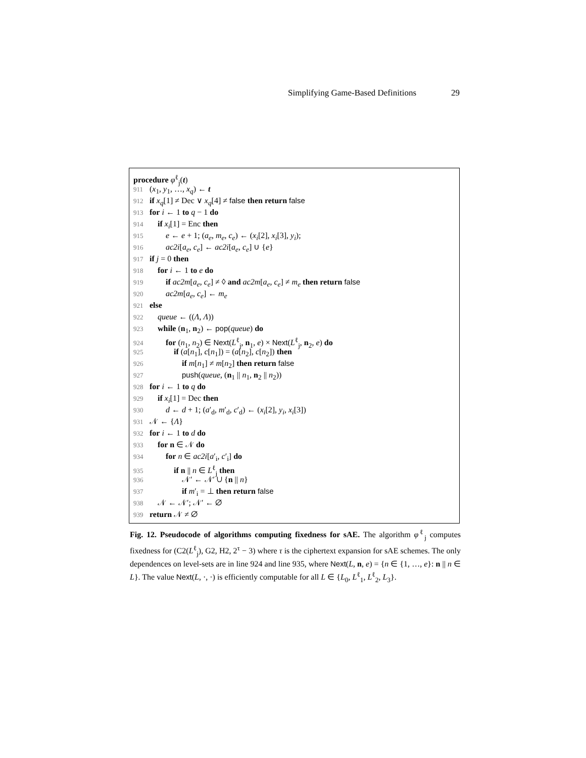Simplifying Game-Based Definitions 29
procedure φ<sup>ℓ</sup><sub>j</sub>(t)
911 (x<sub>1</sub>, y<sub>1</sub>, …, x<sub>q</sub>) ← t
912 if x<sub>q</sub>[1] ≠ Dec ∨ x<sub>q</sub>[4] ≠ false then return false
913 for i ← 1 to q − 1 do
914 if x<sub>i</sub>[1] = Enc then
915  e ← e + 1; (a<sub>e</sub>, m<sub>e</sub>, c<sub>e</sub>) ← (x<sub>i</sub>[2], x<sub>i</sub>[3], y<sub>i</sub>);
916  ac2i[a<sub>e</sub>, c<sub>e</sub>] ← ac2i[a<sub>e</sub>, c<sub>e</sub>] ∪ {e}
917 if j = 0 then
918 for i ← 1 to e do
919  if ac2m[a<sub>e</sub>, c<sub>e</sub>] ≠ ◊ and ac2m[a<sub>e</sub>, c<sub>e</sub>] ≠ m<sub>e</sub> then return false
920  ac2m[a<sub>e</sub>, c<sub>e</sub>] ← m<sub>e</sub>
921 else
922 queue ← ((Λ, Λ))
923 while (n<sub>1</sub>, n<sub>2</sub>) ← pop(queue) do
924  for (n<sub>1</sub>, n<sub>2</sub>) ∈ Next(L<sup>ℓ</sup><sub>j</sub>, n<sub>1</sub>, e) × Next(L<sup>ℓ</sup><sub>j</sub>, n<sub>2</sub>, e) do
925   if (a[n<sub>1</sub>], c[n<sub>1</sub>]) = (a[n<sub>2</sub>], c[n<sub>2</sub>]) then
926    if m[n<sub>1</sub>] ≠ m[n<sub>2</sub>] then return false
927    push(queue, (n<sub>1</sub> || n<sub>1</sub>, n<sub>2</sub> || n<sub>2</sub>))
928 for i ← 1 to q do
929 if x<sub>i</sub>[1] = Dec then
930  d ← d + 1; (a′<sub>d</sub>, m′<sub>d</sub>, c′<sub>d</sub>) ← (x<sub>i</sub>[2], y<sub>i</sub>, x<sub>i</sub>[3])
931 𝒩 ← {Λ}
932 for i ← 1 to d do
933 for n ∈ 𝒩 do
934  for n ∈ ac2i[a′<sub>i</sub>, c′<sub>i</sub>] do
935   if n || n ∈ L<sup>ℓ</sup><sub>j</sub> then
936    𝒩′ ← 𝒩′ ∪ {n || n}
937    if m′<sub>i</sub> = ⊥ then return false
938 𝒩 ← 𝒩′; 𝒩′ ← ∅
939 return 𝒩 ≠ ∅
Fig. 12. Pseudocode of algorithms computing fixedness for sAE. The algorithm φ<sup>ℓ</sup><sub>j</sub> computes fixedness for (C2(L<sup>ℓ</sup><sub>j</sub>), G2, H2, 2<sup>τ</sup> − 3) where τ is the ciphertext expansion for sAE schemes. The only dependences on level-sets are in line 924 and line 935, where Next(L, n, e) = {n ∈ {1, …, e}: n || n ∈ L}. The value Next(L, ·, ·) is efficiently computable for all L ∈ {L<sub>0</sub>, L<sup>ℓ</sup><sub>1</sub>, L<sup>ℓ</sup><sub>2</sub>, L<sub>3</sub>}.